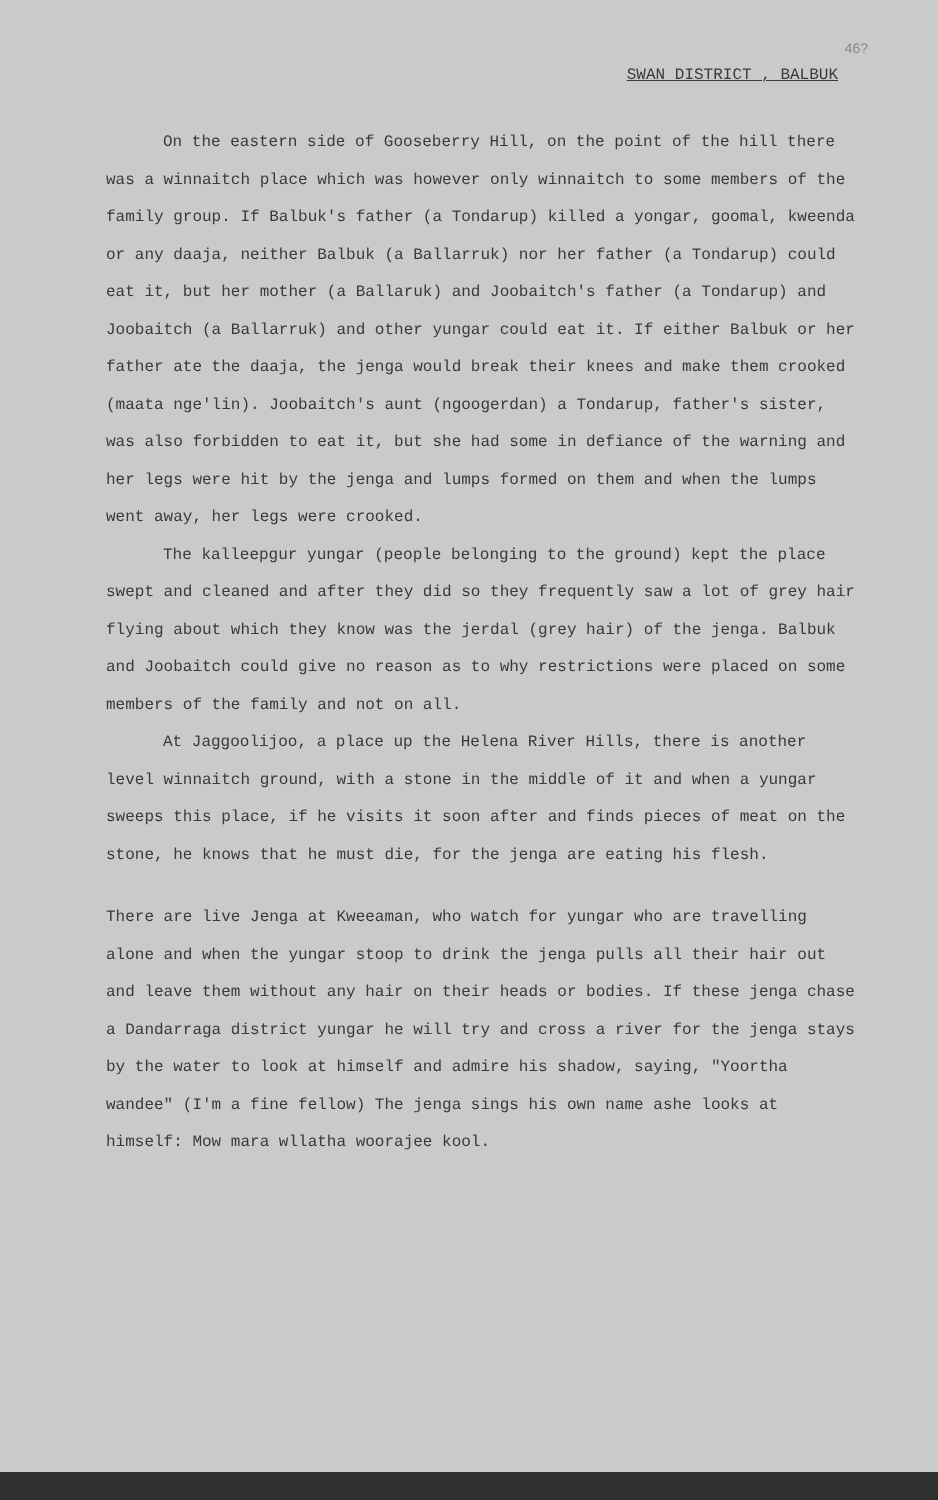46?
SWAN DISTRICT , BALBUK
On the eastern side of Gooseberry Hill, on the point of the hill there was a winnaitch place which was however only winnaitch to some members of the family group. If Balbuk's father (a Tondarup) killed a yongar, goomal, kweenda or any daaja, neither Balbuk (a Ballarruk) nor her father (a Tondarup) could eat it, but her mother (a Ballaruk) and Joobaitch's father (a Tondarup) and Joobaitch (a Ballarruk) and other yungar could eat it. If either Balbuk or her father ate the daaja, the jenga would break their knees and make them crooked (maata nge'lin). Joobaitch's aunt (ngoogerdan) a Tondarup, father's sister, was also forbidden to eat it, but she had some in defiance of the warning and her legs were hit by the jenga and lumps formed on them and when the lumps went away, her legs were crooked.
The kalleepgur yungar (people belonging to the ground) kept the place swept and cleaned and after they did so they frequently saw a lot of grey hair flying about which they know was the jerdal (grey hair) of the jenga. Balbuk and Joobaitch could give no reason as to why restrictions were placed on some members of the family and not on all.
At Jaggoolijoo, a place up the Helena River Hills, there is another level winnaitch ground, with a stone in the middle of it and when a yungar sweeps this place, if he visits it soon after and finds pieces of meat on the stone, he knows that he must die, for the jenga are eating his flesh.
There are live Jenga at Kweeaman, who watch for yungar who are travelling alone and when the yungar stoop to drink the jenga pulls all their hair out and leave them without any hair on their heads or bodies. If these jenga chase a Dandarraga district yungar he will try and cross a river for the jenga stays by the water to look at himself and admire his shadow, saying, "Yoortha wandee" (I'm a fine fellow) The jenga sings his own name ashe looks at himself: Mow mara wllatha woorajee kool.